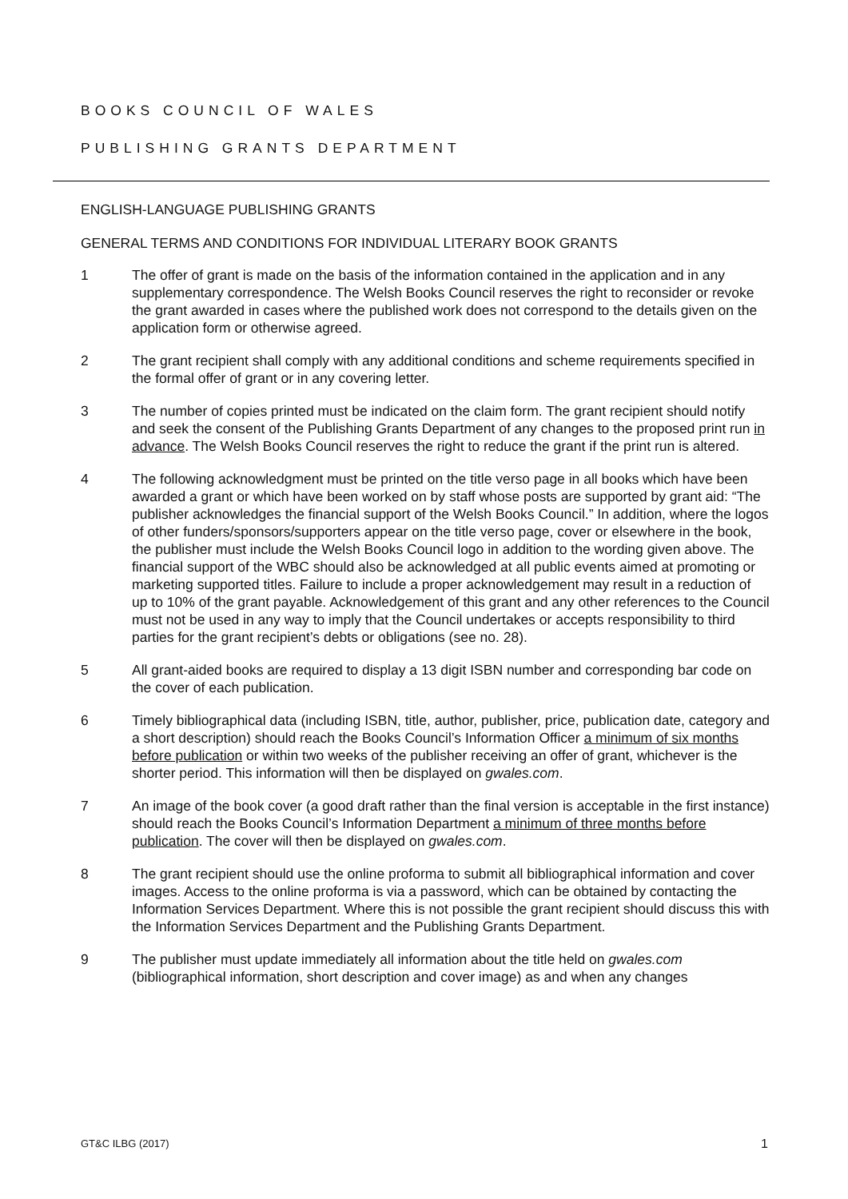BOOKS COUNCIL OF WALES
PUBLISHING GRANTS DEPARTMENT
ENGLISH-LANGUAGE PUBLISHING GRANTS
GENERAL TERMS AND CONDITIONS FOR INDIVIDUAL LITERARY BOOK GRANTS
1 The offer of grant is made on the basis of the information contained in the application and in any supplementary correspondence. The Welsh Books Council reserves the right to reconsider or revoke the grant awarded in cases where the published work does not correspond to the details given on the application form or otherwise agreed.
2 The grant recipient shall comply with any additional conditions and scheme requirements specified in the formal offer of grant or in any covering letter.
3 The number of copies printed must be indicated on the claim form. The grant recipient should notify and seek the consent of the Publishing Grants Department of any changes to the proposed print run in advance. The Welsh Books Council reserves the right to reduce the grant if the print run is altered.
4 The following acknowledgment must be printed on the title verso page in all books which have been awarded a grant or which have been worked on by staff whose posts are supported by grant aid: “The publisher acknowledges the financial support of the Welsh Books Council.” In addition, where the logos of other funders/sponsors/supporters appear on the title verso page, cover or elsewhere in the book, the publisher must include the Welsh Books Council logo in addition to the wording given above. The financial support of the WBC should also be acknowledged at all public events aimed at promoting or marketing supported titles. Failure to include a proper acknowledgement may result in a reduction of up to 10% of the grant payable. Acknowledgement of this grant and any other references to the Council must not be used in any way to imply that the Council undertakes or accepts responsibility to third parties for the grant recipient’s debts or obligations (see no. 28).
5 All grant-aided books are required to display a 13 digit ISBN number and corresponding bar code on the cover of each publication.
6 Timely bibliographical data (including ISBN, title, author, publisher, price, publication date, category and a short description) should reach the Books Council’s Information Officer a minimum of six months before publication or within two weeks of the publisher receiving an offer of grant, whichever is the shorter period. This information will then be displayed on gwales.com.
7 An image of the book cover (a good draft rather than the final version is acceptable in the first instance) should reach the Books Council’s Information Department a minimum of three months before publication. The cover will then be displayed on gwales.com.
8 The grant recipient should use the online proforma to submit all bibliographical information and cover images. Access to the online proforma is via a password, which can be obtained by contacting the Information Services Department. Where this is not possible the grant recipient should discuss this with the Information Services Department and the Publishing Grants Department.
9 The publisher must update immediately all information about the title held on gwales.com (bibliographical information, short description and cover image) as and when any changes
GT&C ILBG (2017) 1